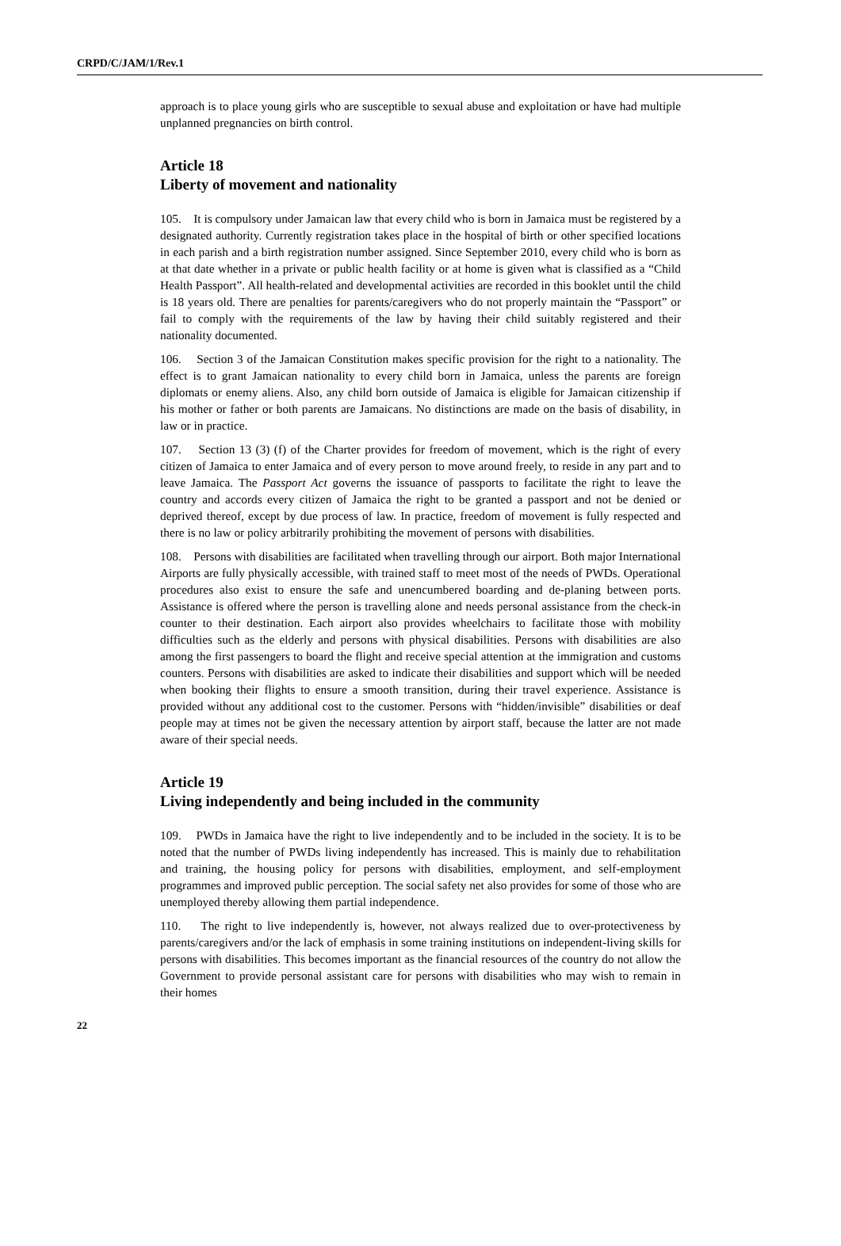CRPD/C/JAM/1/Rev.1
approach is to place young girls who are susceptible to sexual abuse and exploitation or have had multiple unplanned pregnancies on birth control.
Article 18
Liberty of movement and nationality
105. It is compulsory under Jamaican law that every child who is born in Jamaica must be registered by a designated authority. Currently registration takes place in the hospital of birth or other specified locations in each parish and a birth registration number assigned. Since September 2010, every child who is born as at that date whether in a private or public health facility or at home is given what is classified as a “Child Health Passport”. All health-related and developmental activities are recorded in this booklet until the child is 18 years old. There are penalties for parents/caregivers who do not properly maintain the “Passport” or fail to comply with the requirements of the law by having their child suitably registered and their nationality documented.
106. Section 3 of the Jamaican Constitution makes specific provision for the right to a nationality. The effect is to grant Jamaican nationality to every child born in Jamaica, unless the parents are foreign diplomats or enemy aliens. Also, any child born outside of Jamaica is eligible for Jamaican citizenship if his mother or father or both parents are Jamaicans. No distinctions are made on the basis of disability, in law or in practice.
107. Section 13 (3) (f) of the Charter provides for freedom of movement, which is the right of every citizen of Jamaica to enter Jamaica and of every person to move around freely, to reside in any part and to leave Jamaica. The Passport Act governs the issuance of passports to facilitate the right to leave the country and accords every citizen of Jamaica the right to be granted a passport and not be denied or deprived thereof, except by due process of law. In practice, freedom of movement is fully respected and there is no law or policy arbitrarily prohibiting the movement of persons with disabilities.
108. Persons with disabilities are facilitated when travelling through our airport. Both major International Airports are fully physically accessible, with trained staff to meet most of the needs of PWDs. Operational procedures also exist to ensure the safe and unencumbered boarding and de-planing between ports. Assistance is offered where the person is travelling alone and needs personal assistance from the check-in counter to their destination. Each airport also provides wheelchairs to facilitate those with mobility difficulties such as the elderly and persons with physical disabilities. Persons with disabilities are also among the first passengers to board the flight and receive special attention at the immigration and customs counters. Persons with disabilities are asked to indicate their disabilities and support which will be needed when booking their flights to ensure a smooth transition, during their travel experience. Assistance is provided without any additional cost to the customer. Persons with “hidden/invisible” disabilities or deaf people may at times not be given the necessary attention by airport staff, because the latter are not made aware of their special needs.
Article 19
Living independently and being included in the community
109. PWDs in Jamaica have the right to live independently and to be included in the society. It is to be noted that the number of PWDs living independently has increased. This is mainly due to rehabilitation and training, the housing policy for persons with disabilities, employment, and self-employment programmes and improved public perception. The social safety net also provides for some of those who are unemployed thereby allowing them partial independence.
110. The right to live independently is, however, not always realized due to over-protectiveness by parents/caregivers and/or the lack of emphasis in some training institutions on independent-living skills for persons with disabilities. This becomes important as the financial resources of the country do not allow the Government to provide personal assistant care for persons with disabilities who may wish to remain in their homes
22